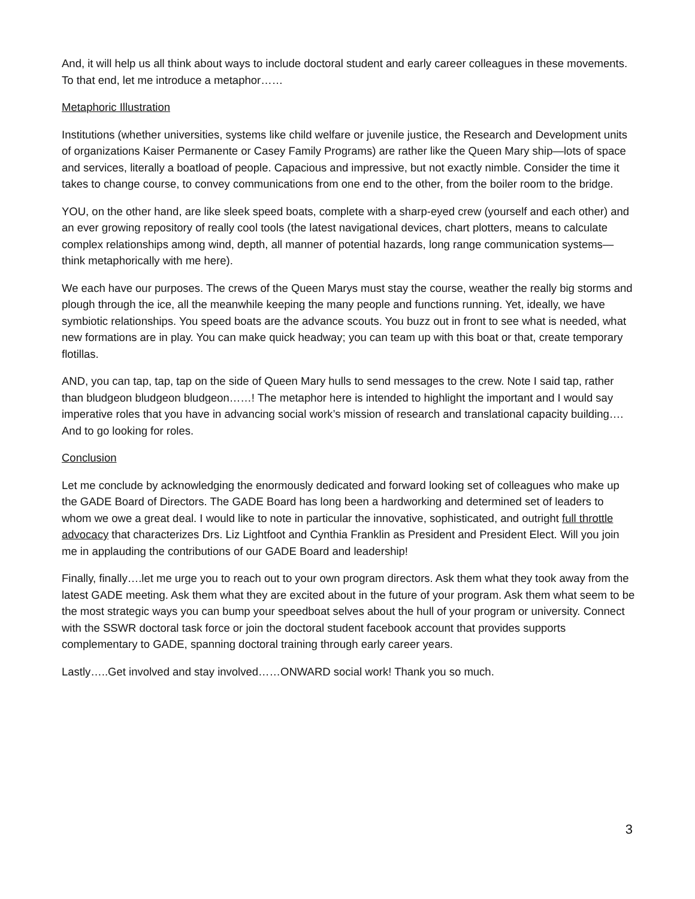And, it will help us all think about ways to include doctoral student and early career colleagues in these movements. To that end, let me introduce a metaphor……
Metaphoric Illustration
Institutions (whether universities, systems like child welfare or juvenile justice, the Research and Development units of organizations Kaiser Permanente or Casey Family Programs) are rather like the Queen Mary ship—lots of space and services, literally a boatload of people. Capacious and impressive, but not exactly nimble. Consider the time it takes to change course, to convey communications from one end to the other, from the boiler room to the bridge.
YOU, on the other hand, are like sleek speed boats, complete with a sharp-eyed crew (yourself and each other) and an ever growing repository of really cool tools (the latest navigational devices, chart plotters, means to calculate complex relationships among wind, depth, all manner of potential hazards, long range communication systems—think metaphorically with me here).
We each have our purposes. The crews of the Queen Marys must stay the course, weather the really big storms and plough through the ice, all the meanwhile keeping the many people and functions running. Yet, ideally, we have symbiotic relationships. You speed boats are the advance scouts. You buzz out in front to see what is needed, what new formations are in play. You can make quick headway; you can team up with this boat or that, create temporary flotillas.
AND, you can tap, tap, tap on the side of Queen Mary hulls to send messages to the crew. Note I said tap, rather than bludgeon bludgeon bludgeon……! The metaphor here is intended to highlight the important and I would say imperative roles that you have in advancing social work’s mission of research and translational capacity building…. And to go looking for roles.
Conclusion
Let me conclude by acknowledging the enormously dedicated and forward looking set of colleagues who make up the GADE Board of Directors. The GADE Board has long been a hardworking and determined set of leaders to whom we owe a great deal. I would like to note in particular the innovative, sophisticated, and outright full throttle advocacy that characterizes Drs. Liz Lightfoot and Cynthia Franklin as President and President Elect. Will you join me in applauding the contributions of our GADE Board and leadership!
Finally, finally….let me urge you to reach out to your own program directors. Ask them what they took away from the latest GADE meeting. Ask them what they are excited about in the future of your program. Ask them what seem to be the most strategic ways you can bump your speedboat selves about the hull of your program or university. Connect with the SSWR doctoral task force or join the doctoral student facebook account that provides supports complementary to GADE, spanning doctoral training through early career years.
Lastly…..Get involved and stay involved……ONWARD social work! Thank you so much.
3